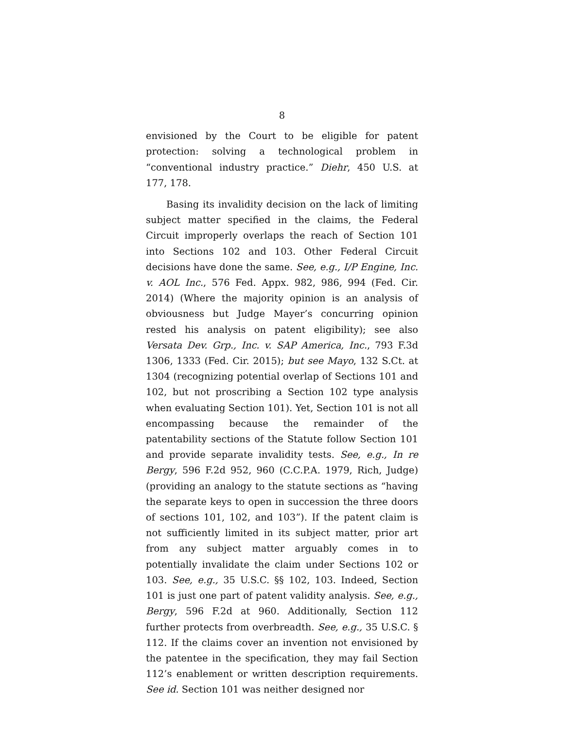8
envisioned by the Court to be eligible for patent protection: solving a technological problem in “conventional industry practice.” Diehr, 450 U.S. at 177, 178.
Basing its invalidity decision on the lack of limiting subject matter specified in the claims, the Federal Circuit improperly overlaps the reach of Section 101 into Sections 102 and 103. Other Federal Circuit decisions have done the same. See, e.g., I/P Engine, Inc. v. AOL Inc., 576 Fed. Appx. 982, 986, 994 (Fed. Cir. 2014) (Where the majority opinion is an analysis of obviousness but Judge Mayer’s concurring opinion rested his analysis on patent eligibility); see also Versata Dev. Grp., Inc. v. SAP America, Inc., 793 F.3d 1306, 1333 (Fed. Cir. 2015); but see Mayo, 132 S.Ct. at 1304 (recognizing potential overlap of Sections 101 and 102, but not proscribing a Section 102 type analysis when evaluating Section 101). Yet, Section 101 is not all encompassing because the remainder of the patentability sections of the Statute follow Section 101 and provide separate invalidity tests. See, e.g., In re Bergy, 596 F.2d 952, 960 (C.C.P.A. 1979, Rich, Judge) (providing an analogy to the statute sections as “having the separate keys to open in succession the three doors of sections 101, 102, and 103”). If the patent claim is not sufficiently limited in its subject matter, prior art from any subject matter arguably comes in to potentially invalidate the claim under Sections 102 or 103. See, e.g., 35 U.S.C. §§ 102, 103. Indeed, Section 101 is just one part of patent validity analysis. See, e.g., Bergy, 596 F.2d at 960. Additionally, Section 112 further protects from overbreadth. See, e.g., 35 U.S.C. § 112. If the claims cover an invention not envisioned by the patentee in the specification, they may fail Section 112’s enablement or written description requirements. See id. Section 101 was neither designed nor